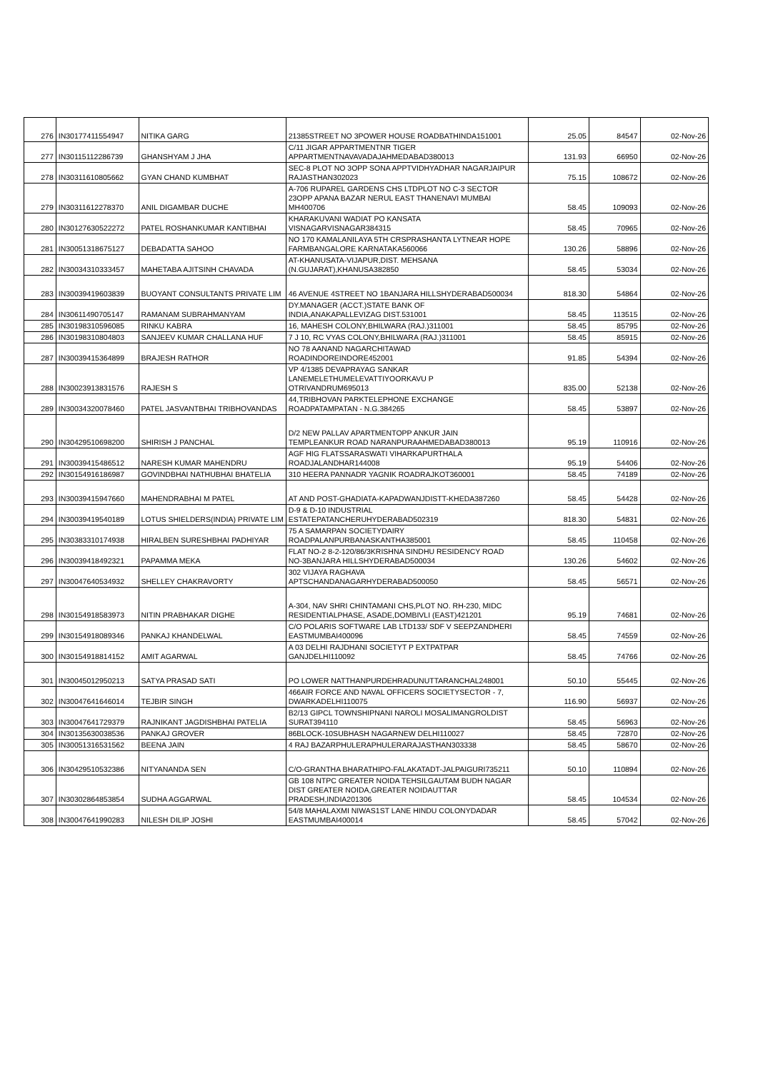| 276 | IN30177411554947 | NITIKA GARG | 21385STREET NO 3POWER HOUSE ROADBATHINDA151001 | 25.05 | 84547 | 02-Nov-26 |
| 277 | IN30115112286739 | GHANSHYAM J JHA | C/11 JIGAR APPARTMENTNR TIGER APPARTMENTNAVAVADAJAHMEDABAD380013 | 131.93 | 66950 | 02-Nov-26 |
| 278 | IN30311610805662 | GYAN CHAND KUMBHAT | SEC-8 PLOT NO 3OPP SONA APPTVIDHYADHAR NAGARJAIPUR RAJASTHAN302023 | 75.15 | 108672 | 02-Nov-26 |
| 279 | IN30311612278370 | ANIL DIGAMBAR DUCHE | A-706 RUPAREL GARDENS CHS LTDPLOT NO C-3 SECTOR 23OPP APANA BAZAR NERUL EAST THANENAVI MUMBAI MH400706 | 58.45 | 109093 | 02-Nov-26 |
| 280 | IN30127630522272 | PATEL ROSHANKUMAR KANTIBHAI | KHARAKUVANI WADIAT PO KANSATA VISNAGARVISNAGAR384315 | 58.45 | 70965 | 02-Nov-26 |
| 281 | IN30051318675127 | DEBADATTA SAHOO | NO 170 KAMALANILAYA 5TH CRSPRASHANTA LYTNEAR HOPE FARMBANGALORE KARNATAKA560066 | 130.26 | 58896 | 02-Nov-26 |
| 282 | IN30034310333457 | MAHETABA AJITSINH CHAVADA | AT-KHANUSATA-VIJAPUR,DIST. MEHSANA (N.GUJARAT),KHANUSA382850 | 58.45 | 53034 | 02-Nov-26 |
| 283 | IN30039419603839 | BUOYANT CONSULTANTS PRIVATE LIM | 46 AVENUE 4STREET NO 1BANJARA HILLSHYDERABAD500034 | 818.30 | 54864 | 02-Nov-26 |
| 284 | IN30611490705147 | RAMANAM SUBRAHMANYAM | DY.MANAGER (ACCT.)STATE BANK OF INDIA,ANAKAPALLEVIZAG DIST.531001 | 58.45 | 113515 | 02-Nov-26 |
| 285 | IN30198310596085 | RINKU KABRA | 16, MAHESH COLONY,BHILWARA (RAJ.)311001 | 58.45 | 85795 | 02-Nov-26 |
| 286 | IN30198310804803 | SANJEEV KUMAR CHALLANA HUF | 7 J 10, RC VYAS COLONY,BHILWARA (RAJ.)311001 | 58.45 | 85915 | 02-Nov-26 |
| 287 | IN30039415364899 | BRAJESH RATHOR | NO 78 AANAND NAGARCHITAWAD ROADINDOREINDORE452001 | 91.85 | 54394 | 02-Nov-26 |
| 288 | IN30023913831576 | RAJESH S | VP 4/1385 DEVAPRAYAG SANKAR LANEMELETHUMELEVATTIYOORKAVU P OTRIVANDRUM695013 | 835.00 | 52138 | 02-Nov-26 |
| 289 | IN30034320078460 | PATEL JASVANTBHAI TRIBHOVANDAS | 44,TRIBHOVAN PARKTELEPHONE EXCHANGE ROADPATAMPATAN - N.G.384265 | 58.45 | 53897 | 02-Nov-26 |
| 290 | IN30429510698200 | SHIRISH J PANCHAL | D/2 NEW PALLAV APARTMENTOPP ANKUR JAIN TEMPLEANKUR ROAD NARANPURAAHMEDABAD380013 | 95.19 | 110916 | 02-Nov-26 |
| 291 | IN30039415486512 | NARESH KUMAR MAHENDRU | AGF HIG FLATSSARASWATI VIHARKAPURTHALA ROADJALANDHAR144008 | 95.19 | 54406 | 02-Nov-26 |
| 292 | IN30154916186987 | GOVINDBHAI NATHUBHAI BHATELIA | 310 HEERA PANNADR YAGNIK ROADRAJKOT360001 | 58.45 | 74189 | 02-Nov-26 |
| 293 | IN30039415947660 | MAHENDRABHAI M PATEL | AT AND POST-GHADIATA-KAPADWANJDISTT-KHEDA387260 | 58.45 | 54428 | 02-Nov-26 |
| 294 | IN30039419540189 | LOTUS SHIELDERS(INDIA) PRIVATE LIM | D-9 & D-10 INDUSTRIAL ESTATEPATANCHERUHYDERABAD502319 | 818.30 | 54831 | 02-Nov-26 |
| 295 | IN30383310174938 | HIRALBEN SURESHBHAI PADHIYAR | 75 A SAMARPAN SOCIETYDAIRY ROADPALANPURBANASKANTHA385001 | 58.45 | 110458 | 02-Nov-26 |
| 296 | IN30039418492321 | PAPAMMA MEKA | FLAT NO-2 8-2-120/86/3KRISHNA SINDHU RESIDENCY ROAD NO-3BANJARA HILLSHYDERABAD500034 | 130.26 | 54602 | 02-Nov-26 |
| 297 | IN30047640534932 | SHELLEY CHAKRAVORTY | 302 VIJAYA RAGHAVA APTSCHANDANAGARHYDERABAD500050 | 58.45 | 56571 | 02-Nov-26 |
| 298 | IN30154918583973 | NITIN PRABHAKAR DIGHE | A-304, NAV SHRI CHINTAMANI CHS,PLOT NO. RH-230, MIDC RESIDENTIALPHASE, ASADE,DOMBIVLI (EAST)421201 | 95.19 | 74681 | 02-Nov-26 |
| 299 | IN30154918089346 | PANKAJ KHANDELWAL | C/O POLARIS SOFTWARE LAB LTD133/ SDF V SEEPZANDHERI EASTMUMBAI400096 | 58.45 | 74559 | 02-Nov-26 |
| 300 | IN30154918814152 | AMIT AGARWAL | A 03 DELHI RAJDHANI SOCIETYT P EXTPATPAR GANJDELHI110092 | 58.45 | 74766 | 02-Nov-26 |
| 301 | IN30045012950213 | SATYA PRASAD SATI | PO LOWER NATTHANPURDEHRADUNUTTARANCHAL248001 | 50.10 | 55445 | 02-Nov-26 |
| 302 | IN30047641646014 | TEJBIR SINGH | 466AIR FORCE AND NAVAL OFFICERS SOCIETYSECTOR - 7, DWARKADELHI110075 | 116.90 | 56937 | 02-Nov-26 |
| 303 | IN30047641729379 | RAJNIKANT JAGDISHBHAI PATELIA | B2/13 GIPCL TOWNSHIPNANI NAROLI MOSALIMANGROLDIST SURAT394110 | 58.45 | 56963 | 02-Nov-26 |
| 304 | IN30135630038536 | PANKAJ GROVER | 86BLOCK-10SUBHASH NAGARNEW DELHI110027 | 58.45 | 72870 | 02-Nov-26 |
| 305 | IN30051316531562 | BEENA JAIN | 4 RAJ BAZARPHULERAPHULERARAJASTHAN303338 | 58.45 | 58670 | 02-Nov-26 |
| 306 | IN30429510532386 | NITYANANDA SEN | C/O-GRANTHA BHARATHIPO-FALAKATADT-JALPAIGURI735211 | 50.10 | 110894 | 02-Nov-26 |
| 307 | IN30302864853854 | SUDHA AGGARWAL | GB 108 NTPC GREATER NOIDA TEHSILGAUTAM BUDH NAGAR DIST GREATER NOIDA,GREATER NOIDAUTTAR PRADESH,INDIA201306 | 58.45 | 104534 | 02-Nov-26 |
| 308 | IN30047641990283 | NILESH DILIP JOSHI | 54/8 MAHALAXMI NIWAS1ST LANE HINDU COLONYDADAR EASTMUMBAI400014 | 58.45 | 57042 | 02-Nov-26 |